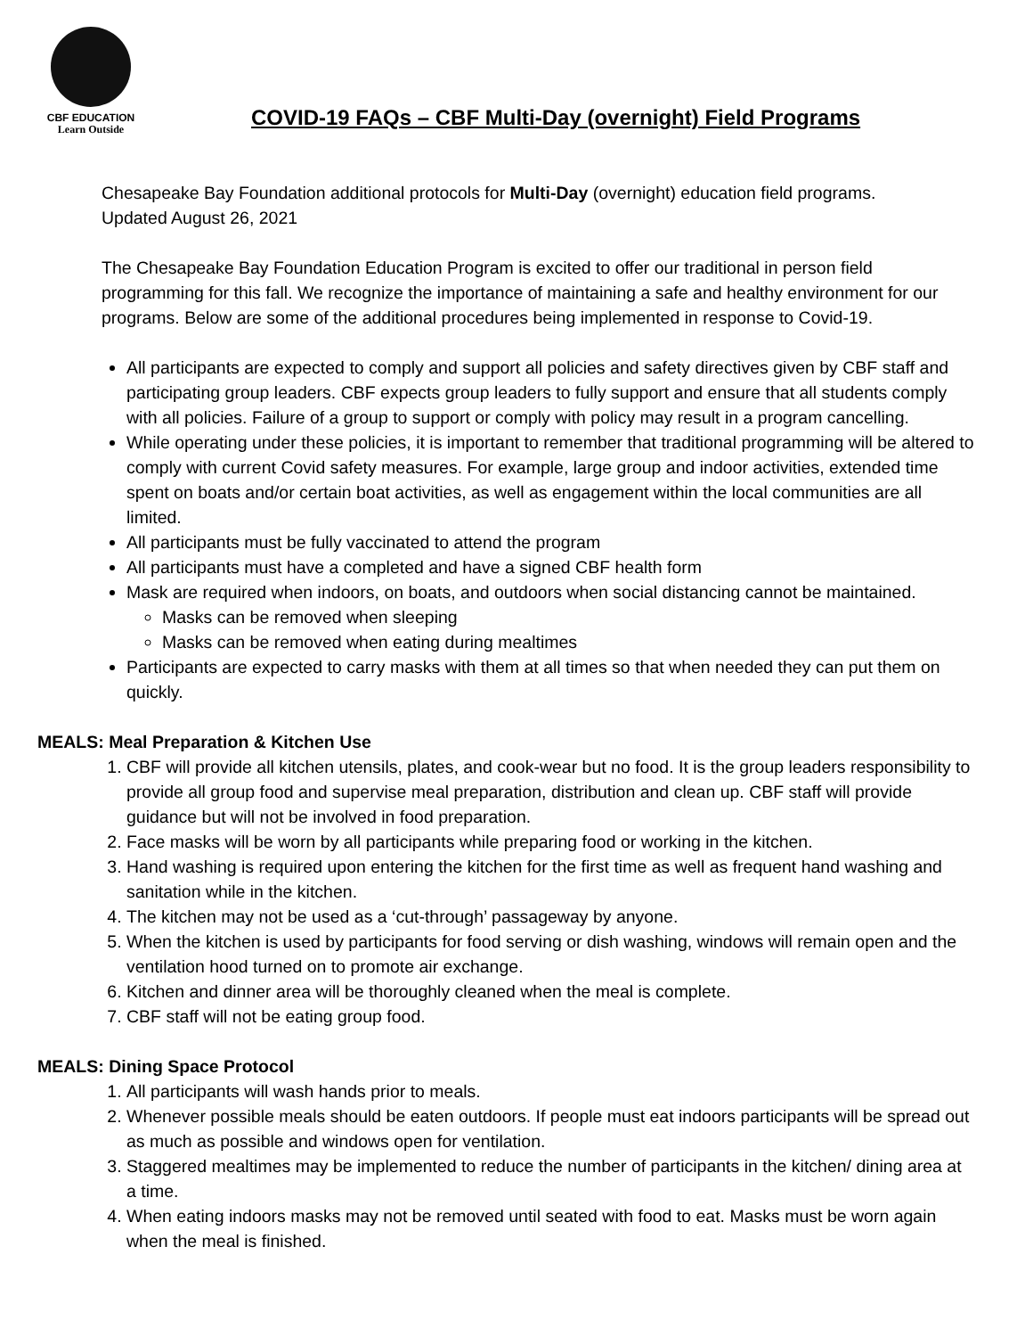CBF EDUCATION
Learn Outside
COVID-19 FAQs – CBF Multi-Day (overnight) Field Programs
Chesapeake Bay Foundation additional protocols for Multi-Day (overnight) education field programs.
Updated August 26, 2021
The Chesapeake Bay Foundation Education Program is excited to offer our traditional in person field programming for this fall. We recognize the importance of maintaining a safe and healthy environment for our programs. Below are some of the additional procedures being implemented in response to Covid-19.
All participants are expected to comply and support all policies and safety directives given by CBF staff and participating group leaders. CBF expects group leaders to fully support and ensure that all students comply with all policies. Failure of a group to support or comply with policy may result in a program cancelling.
While operating under these policies, it is important to remember that traditional programming will be altered to comply with current Covid safety measures. For example, large group and indoor activities, extended time spent on boats and/or certain boat activities, as well as engagement within the local communities are all limited.
All participants must be fully vaccinated to attend the program
All participants must have a completed and have a signed CBF health form
Mask are required when indoors, on boats, and outdoors when social distancing cannot be maintained.
Masks can be removed when sleeping
Masks can be removed when eating during mealtimes
Participants are expected to carry masks with them at all times so that when needed they can put them on quickly.
MEALS: Meal Preparation & Kitchen Use
1. CBF will provide all kitchen utensils, plates, and cook-wear but no food. It is the group leaders responsibility to provide all group food and supervise meal preparation, distribution and clean up. CBF staff will provide guidance but will not be involved in food preparation.
2. Face masks will be worn by all participants while preparing food or working in the kitchen.
3. Hand washing is required upon entering the kitchen for the first time as well as frequent hand washing and sanitation while in the kitchen.
4. The kitchen may not be used as a ‘cut-through’ passageway by anyone.
5. When the kitchen is used by participants for food serving or dish washing, windows will remain open and the ventilation hood turned on to promote air exchange.
6. Kitchen and dinner area will be thoroughly cleaned when the meal is complete.
7. CBF staff will not be eating group food.
MEALS: Dining Space Protocol
1. All participants will wash hands prior to meals.
2. Whenever possible meals should be eaten outdoors. If people must eat indoors participants will be spread out as much as possible and windows open for ventilation.
3. Staggered mealtimes may be implemented to reduce the number of participants in the kitchen/ dining area at a time.
4. When eating indoors masks may not be removed until seated with food to eat. Masks must be worn again when the meal is finished.